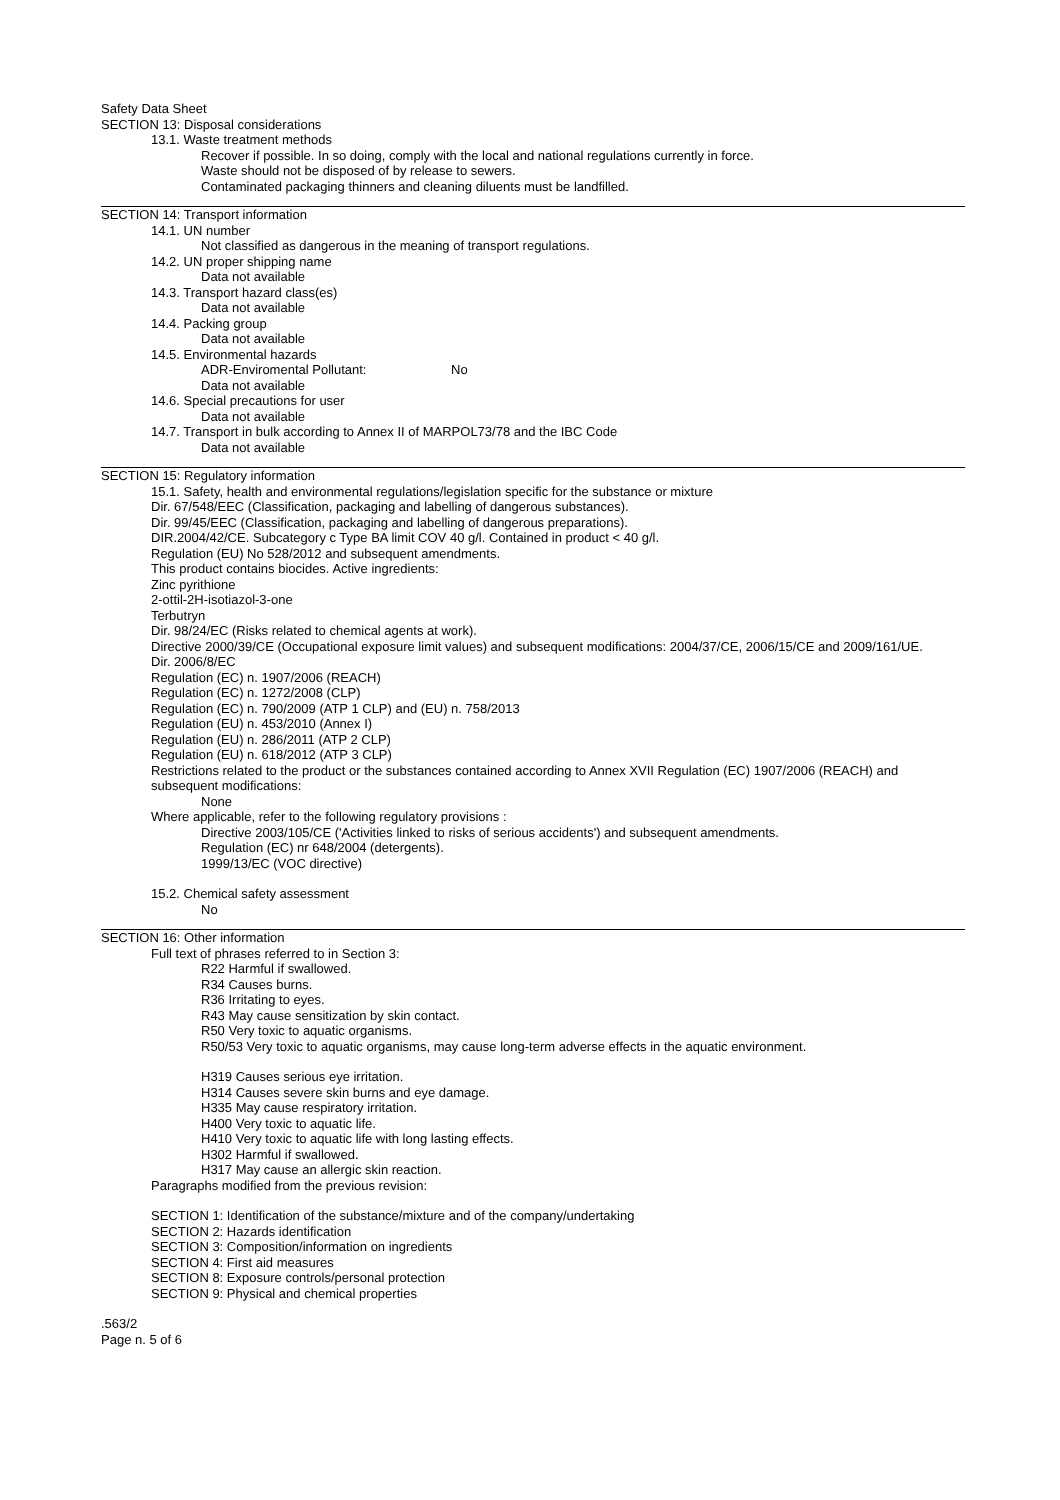Safety Data Sheet
SECTION 13: Disposal considerations
13.1. Waste treatment methods
Recover if possible. In so doing, comply with the local and national regulations currently in force.
Waste should not be disposed of by release to sewers.
Contaminated packaging thinners and cleaning diluents must be landfilled.
SECTION 14: Transport information
14.1. UN number
Not classified as dangerous in the meaning of transport regulations.
14.2. UN proper shipping name
Data not available
14.3. Transport hazard class(es)
Data not available
14.4. Packing group
Data not available
14.5. Environmental hazards
ADR-Enviromental Pollutant: No
Data not available
14.6. Special precautions for user
Data not available
14.7. Transport in bulk according to Annex II of MARPOL73/78 and the IBC Code
Data not available
SECTION 15: Regulatory information
15.1. Safety, health and environmental regulations/legislation specific for the substance or mixture
Dir. 67/548/EEC (Classification, packaging and labelling of dangerous substances).
Dir. 99/45/EEC (Classification, packaging and labelling of dangerous preparations).
DIR.2004/42/CE. Subcategory c Type BA limit COV 40 g/l. Contained in product < 40 g/l.
Regulation (EU) No 528/2012 and subsequent amendments.
This product contains biocides. Active ingredients:
Zinc pyrithione
2-ottil-2H-isotiazol-3-one
Terbutryn
Dir. 98/24/EC (Risks related to chemical agents at work).
Directive 2000/39/CE (Occupational exposure limit values) and subsequent modifications: 2004/37/CE, 2006/15/CE and 2009/161/UE.
Dir. 2006/8/EC
Regulation (EC) n. 1907/2006 (REACH)
Regulation (EC) n. 1272/2008 (CLP)
Regulation (EC) n. 790/2009 (ATP 1 CLP) and (EU) n. 758/2013
Regulation (EU) n. 453/2010 (Annex I)
Regulation (EU) n. 286/2011 (ATP 2 CLP)
Regulation (EU) n. 618/2012 (ATP 3 CLP)
Restrictions related to the product or the substances contained according to Annex XVII Regulation (EC) 1907/2006 (REACH) and subsequent modifications:
None
Where applicable, refer to the following regulatory provisions :
Directive 2003/105/CE ('Activities linked to risks of serious accidents') and subsequent amendments.
Regulation (EC) nr 648/2004 (detergents).
1999/13/EC (VOC directive)
15.2. Chemical safety assessment
No
SECTION 16: Other information
Full text of phrases referred to in Section 3:
R22 Harmful if swallowed.
R34 Causes burns.
R36 Irritating to eyes.
R43 May cause sensitization by skin contact.
R50 Very toxic to aquatic organisms.
R50/53 Very toxic to aquatic organisms, may cause long-term adverse effects in the aquatic environment.
H319 Causes serious eye irritation.
H314 Causes severe skin burns and eye damage.
H335 May cause respiratory irritation.
H400 Very toxic to aquatic life.
H410 Very toxic to aquatic life with long lasting effects.
H302 Harmful if swallowed.
H317 May cause an allergic skin reaction.
Paragraphs modified from the previous revision:
SECTION 1: Identification of the substance/mixture and of the company/undertaking
SECTION 2: Hazards identification
SECTION 3: Composition/information on ingredients
SECTION 4: First aid measures
SECTION 8: Exposure controls/personal protection
SECTION 9: Physical and chemical properties
.563/2
Page n. 5 of 6